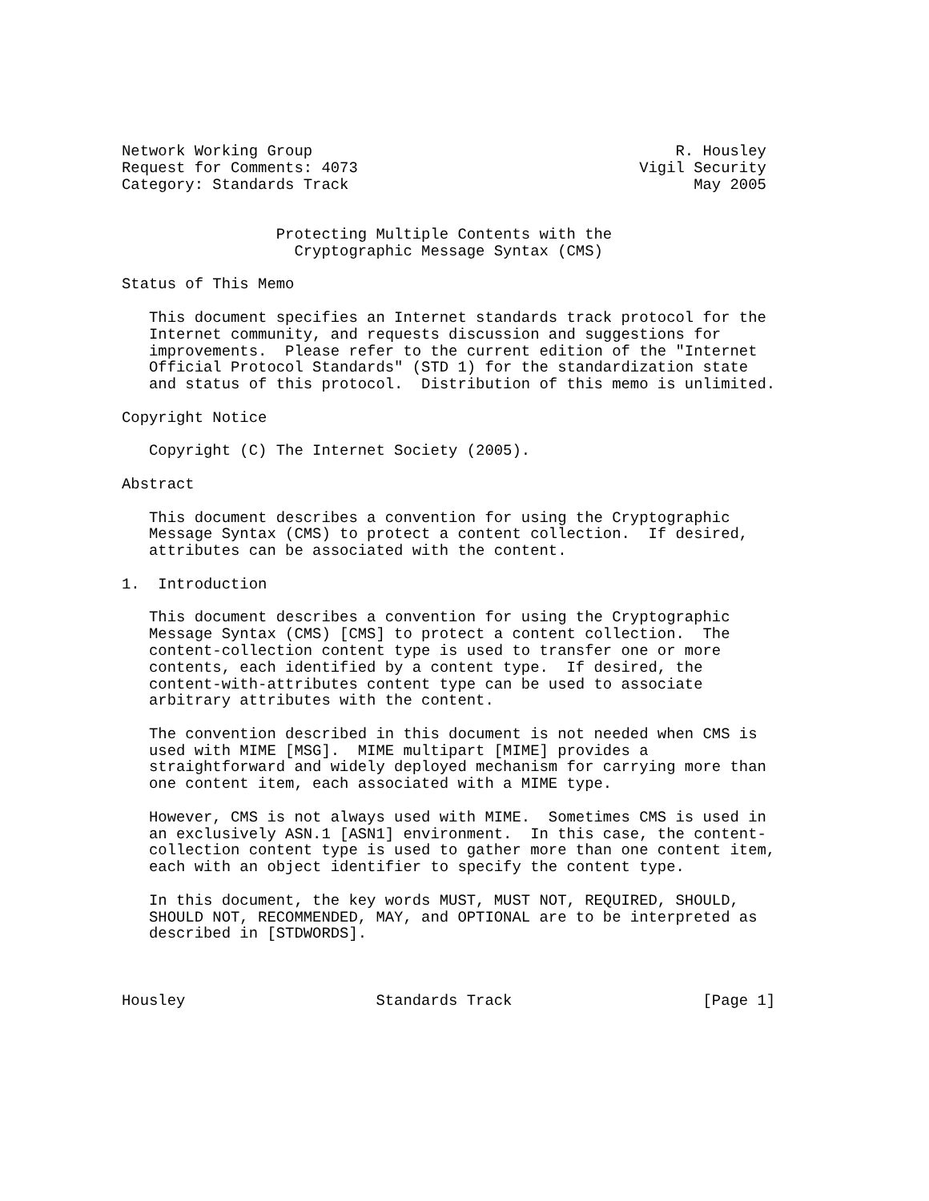Network Working Group                                        R. Housley
Request for Comments: 4073                               Vigil Security
Category: Standards Track                                      May 2005


                 Protecting Multiple Contents with the
                   Cryptographic Message Syntax (CMS)

Status of This Memo

   This document specifies an Internet standards track protocol for the
   Internet community, and requests discussion and suggestions for
   improvements.  Please refer to the current edition of the "Internet
   Official Protocol Standards" (STD 1) for the standardization state
   and status of this protocol.  Distribution of this memo is unlimited.

Copyright Notice

   Copyright (C) The Internet Society (2005).

Abstract

   This document describes a convention for using the Cryptographic
   Message Syntax (CMS) to protect a content collection.  If desired,
   attributes can be associated with the content.

1.  Introduction

   This document describes a convention for using the Cryptographic
   Message Syntax (CMS) [CMS] to protect a content collection.  The
   content-collection content type is used to transfer one or more
   contents, each identified by a content type.  If desired, the
   content-with-attributes content type can be used to associate
   arbitrary attributes with the content.

   The convention described in this document is not needed when CMS is
   used with MIME [MSG].  MIME multipart [MIME] provides a
   straightforward and widely deployed mechanism for carrying more than
   one content item, each associated with a MIME type.

   However, CMS is not always used with MIME.  Sometimes CMS is used in
   an exclusively ASN.1 [ASN1] environment.  In this case, the content-
   collection content type is used to gather more than one content item,
   each with an object identifier to specify the content type.

   In this document, the key words MUST, MUST NOT, REQUIRED, SHOULD,
   SHOULD NOT, RECOMMENDED, MAY, and OPTIONAL are to be interpreted as
   described in [STDWORDS].



Housley                     Standards Track                     [Page 1]